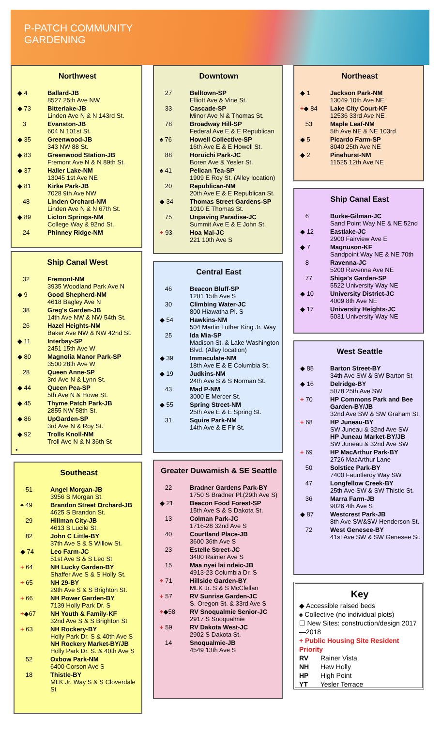P-PATCH COMMUNITY
GARDENING
Northwest
◆ 4 Ballard-JB
8527 25th Ave NW
◆ 73 Bitterlake-JB
Linden Ave N & N 143rd St.
3 Evanston-JB
604 N 101st St.
◆ 35 Greenwood-JB
343 NW 88 St.
◆ 83 Greenwood Station-JB
Fremont Ave N & N 89th St.
◆ 37 Haller Lake-NM
13045 1st Ave NE
◆ 81 Kirke Park-JB
7028 9th Ave NW
48 Linden Orchard-NM
Linden Ave N & N 67th St.
◆ 89 Licton Springs-NM
College Way & 92nd St.
24 Phinney Ridge-NM
Ship Canal West
32 Fremont-NM
3935 Woodland Park Ave N
◆ 9 Good Shepherd-NM
4618 Bagley Ave N
38 Greg's Garden-JB
14th Ave NW & NW 54th St.
26 Hazel Heights-NM
Baker Ave NW & NW 42nd St.
◆ 11 Interbay-SP
2451 15th Ave W
◆ 80 Magnolia Manor Park-SP
3500 28th Ave W
28 Queen Anne-SP
3rd Ave N & Lynn St.
◆ 44 Queen Pea-SP
5th Ave N & Howe St.
◆ 45 Thyme Patch Park-JB
2855 NW 58th St.
◆ 86 UpGarden-SP
3rd Ave N & Roy St.
◆ 92 Trolls Knoll-NM
Troll Ave N & N 36th St
•
Southeast
51 Angel Morgan-JB
3956 S Morgan St.
♠ 49 Brandon Street Orchard-JB
4625 S Brandon St.
29 Hillman City-JB
4613 S Lucile St.
82 John C Little-BY
37th Ave S & S Willow St.
◆ 74 Leo Farm-JC
51st Ave S & S Leo St
+ 64 NH Lucky Garden-BY
Shaffer Ave S & S Holly St.
+ 65 NH 29-BY
29th Ave S & S Brighton St.
+ 66 NH Power Garden-BY
7139 Holly Park Dr. S
+◆67 NH Youth & Family-KF
32nd Ave S & S Brighton St
+ 63 NH Rockery-BY
Holly Park Dr. S & 40th Ave S
NH Rockery Market-BY/JB
Holly Park Dr. S. & 40th Ave S
52 Oxbow Park-NM
6400 Corson Ave S
18 Thistle-BY
MLK Jr. Way S & S Cloverdale St
Downtown
27 Belltown-SP
Elliott Ave & Vine St.
33 Cascade-SP
Minor Ave N & Thomas St.
78 Broadway Hill-SP
Federal Ave E & E Republican
♠ 76 Howell Collective-SP
16th Ave E & E Howell St.
88 Horuichi Park-JC
Boren Ave & Yesler St.
♠ 41 Pelican Tea-SP
1909 E Roy St. (Alley location)
20 Republican-NM
20th Ave E & E Republican St.
◆ 34 Thomas Street Gardens-SP
1010 E Thomas St.
75 Unpaving Paradise-JC
Summit Ave E & E John St.
+ 93 Hoa Mai-JC
221 10th Ave S
Central East
46 Beacon Bluff-SP
1201 15th Ave S
30 Climbing Water-JC
800 Hiawatha Pl. S
◆ 54 Hawkins-NM
504 Martin Luther King Jr. Way
25 Ida Mia-SP
Madison St. & Lake Washington Blvd. (Alley location)
◆ 39 Immaculate-NM
18th Ave E & E Columbia St.
◆ 19 Judkins-NM
24th Ave S & S Norman St.
43 Mad P-NM
3000 E Mercer St.
◆ 55 Spring Street-NM
25th Ave E & E Spring St.
31 Squire Park-NM
14th Ave & E Fir St.
Greater Duwamish & SE Seattle
22 Bradner Gardens Park-BY
1750 S Bradner Pl.(29th Ave S)
◆ 21 Beacon Food Forest-SP
15th Ave S & S Dakota St.
13 Colman Park-JC
1716-28 32nd Ave S
40 Courtland Place-JB
3600 36th Ave S
23 Estelle Street-JC
3400 Rainier Ave S
15 Maa nyei lai ndeic-JB
4913-23 Columbia Dr. S
+ 71 Hillside Garden-BY
MLK Jr. S & S McClellan
+ 57 RV Sunrise Garden-JC
S. Oregon St. & 33rd Ave S
+◆58 RV Snoqualmie Senior-JC
2917 S Snoqualmie
+ 59 RV Dakota West-JC
2902 S Dakota St.
14 Snoqualmie-JB
4549 13th Ave S
Northeast
◆ 1 Jackson Park-NM
13049 10th Ave NE
+◆ 84 Lake City Court-KF
12536 33rd Ave NE
53 Maple Leaf-NM
5th Ave NE & NE 103rd
◆ 5 Picardo Farm-SP
8040 25th Ave NE
◆ 2 Pinehurst-NM
11525 12th Ave NE
Ship Canal East
6 Burke-Gilman-JC
Sand Point Way NE & NE 52nd
◆ 12 Eastlake-JC
2900 Fairview Ave E
◆ 7 Magnuson-KF
Sandpoint Way NE & NE 70th
8 Ravenna-JC
5200 Ravenna Ave NE
77 Shiga's Garden-SP
5522 University Way NE
◆ 10 University District-JC
4009 8th Ave NE
◆ 17 University Heights-JC
5031 University Way NE
West Seattle
◆ 85 Barton Street-BY
34th Ave SW & SW Barton St
◆ 16 Delridge-BY
5078 25th Ave SW
+ 70 HP Commons Park and Bee Garden-BY/JB
32nd Ave SW & SW Graham St.
+ 68 HP Juneau-BY
SW Juneau & 32nd Ave SW
HP Juneau Market-BY/JB
SW Juneau & 32nd Ave SW
+ 69 HP MacArthur Park-BY
2726 MacArthur Lane
50 Solstice Park-BY
7400 Fauntleroy Way SW
47 Longfellow Creek-BY
25th Ave SW & SW Thistle St.
36 Marra Farm-JB
9026 4th Ave S
◆ 87 Westcrest Park-JB
8th Ave SW&SW Henderson St.
72 West Genesee-BY
41st Ave SW & SW Genesee St.
Key
◆ Accessible raised beds
♠ Collective (no individual plots)
☐ New Sites: construction/design 2017—2018
+ Public Housing Site Resident Priority
RV Rainer Vista
NH Hew Holly
HP High Point
YT Yesler Terrace